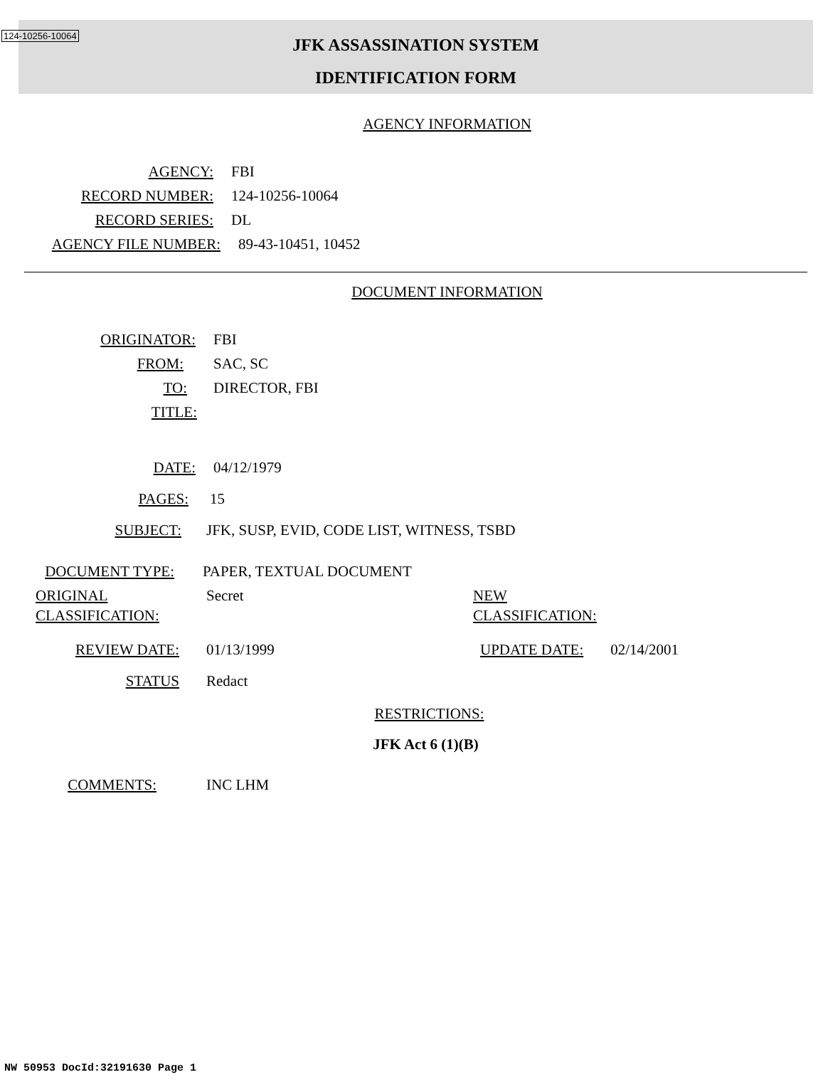124-10256-10064
JFK ASSASSINATION SYSTEM
IDENTIFICATION FORM
AGENCY INFORMATION
AGENCY: FBI
RECORD NUMBER: 124-10256-10064
RECORD SERIES: DL
AGENCY FILE NUMBER: 89-43-10451, 10452
DOCUMENT INFORMATION
ORIGINATOR: FBI
FROM: SAC, SC
TO: DIRECTOR, FBI
TITLE:
DATE: 04/12/1979
PAGES: 15
SUBJECT: JFK, SUSP, EVID, CODE LIST, WITNESS, TSBD
DOCUMENT TYPE: PAPER, TEXTUAL DOCUMENT
ORIGINAL
CLASSIFICATION: Secret NEW
CLASSIFICATION:
REVIEW DATE: 01/13/1999 UPDATE DATE: 02/14/2001
STATUS Redact
RESTRICTIONS:
JFK Act 6 (1)(B)
COMMENTS: INC LHM
NW 50953 DocId:32191630 Page 1